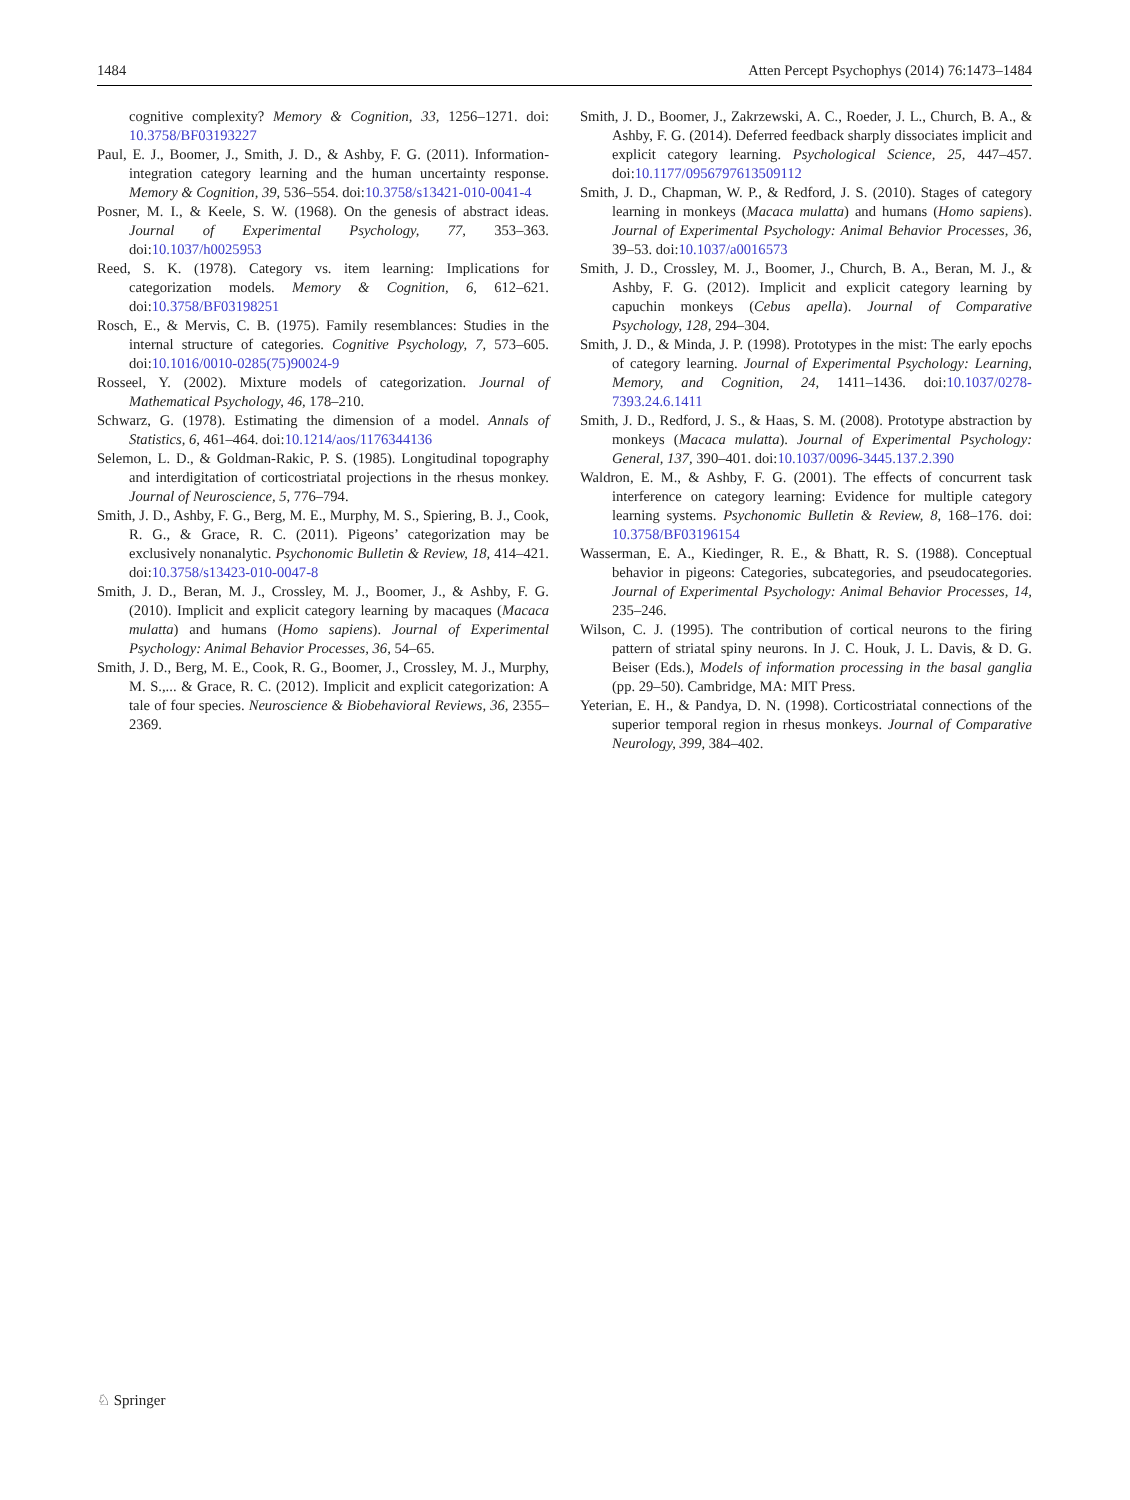1484 Atten Percept Psychophys (2014) 76:1473–1484
cognitive complexity? Memory & Cognition, 33, 1256–1271. doi: 10.3758/BF03193227
Paul, E. J., Boomer, J., Smith, J. D., & Ashby, F. G. (2011). Information-integration category learning and the human uncertainty response. Memory & Cognition, 39, 536–554. doi:10.3758/s13421-010-0041-4
Posner, M. I., & Keele, S. W. (1968). On the genesis of abstract ideas. Journal of Experimental Psychology, 77, 353–363. doi:10.1037/h0025953
Reed, S. K. (1978). Category vs. item learning: Implications for categorization models. Memory & Cognition, 6, 612–621. doi:10.3758/BF03198251
Rosch, E., & Mervis, C. B. (1975). Family resemblances: Studies in the internal structure of categories. Cognitive Psychology, 7, 573–605. doi:10.1016/0010-0285(75)90024-9
Rosseel, Y. (2002). Mixture models of categorization. Journal of Mathematical Psychology, 46, 178–210.
Schwarz, G. (1978). Estimating the dimension of a model. Annals of Statistics, 6, 461–464. doi:10.1214/aos/1176344136
Selemon, L. D., & Goldman-Rakic, P. S. (1985). Longitudinal topography and interdigitation of corticostriatal projections in the rhesus monkey. Journal of Neuroscience, 5, 776–794.
Smith, J. D., Ashby, F. G., Berg, M. E., Murphy, M. S., Spiering, B. J., Cook, R. G., & Grace, R. C. (2011). Pigeons’ categorization may be exclusively nonanalytic. Psychonomic Bulletin & Review, 18, 414–421. doi:10.3758/s13423-010-0047-8
Smith, J. D., Beran, M. J., Crossley, M. J., Boomer, J., & Ashby, F. G. (2010). Implicit and explicit category learning by macaques (Macaca mulatta) and humans (Homo sapiens). Journal of Experimental Psychology: Animal Behavior Processes, 36, 54–65.
Smith, J. D., Berg, M. E., Cook, R. G., Boomer, J., Crossley, M. J., Murphy, M. S.,... & Grace, R. C. (2012). Implicit and explicit categorization: A tale of four species. Neuroscience & Biobehavioral Reviews, 36, 2355–2369.
Smith, J. D., Boomer, J., Zakrzewski, A. C., Roeder, J. L., Church, B. A., & Ashby, F. G. (2014). Deferred feedback sharply dissociates implicit and explicit category learning. Psychological Science, 25, 447–457. doi:10.1177/0956797613509112
Smith, J. D., Chapman, W. P., & Redford, J. S. (2010). Stages of category learning in monkeys (Macaca mulatta) and humans (Homo sapiens). Journal of Experimental Psychology: Animal Behavior Processes, 36, 39–53. doi:10.1037/a0016573
Smith, J. D., Crossley, M. J., Boomer, J., Church, B. A., Beran, M. J., & Ashby, F. G. (2012). Implicit and explicit category learning by capuchin monkeys (Cebus apella). Journal of Comparative Psychology, 128, 294–304.
Smith, J. D., & Minda, J. P. (1998). Prototypes in the mist: The early epochs of category learning. Journal of Experimental Psychology: Learning, Memory, and Cognition, 24, 1411–1436. doi:10.1037/0278-7393.24.6.1411
Smith, J. D., Redford, J. S., & Haas, S. M. (2008). Prototype abstraction by monkeys (Macaca mulatta). Journal of Experimental Psychology: General, 137, 390–401. doi:10.1037/0096-3445.137.2.390
Waldron, E. M., & Ashby, F. G. (2001). The effects of concurrent task interference on category learning: Evidence for multiple category learning systems. Psychonomic Bulletin & Review, 8, 168–176. doi: 10.3758/BF03196154
Wasserman, E. A., Kiedinger, R. E., & Bhatt, R. S. (1988). Conceptual behavior in pigeons: Categories, subcategories, and pseudocategories. Journal of Experimental Psychology: Animal Behavior Processes, 14, 235–246.
Wilson, C. J. (1995). The contribution of cortical neurons to the firing pattern of striatal spiny neurons. In J. C. Houk, J. L. Davis, & D. G. Beiser (Eds.), Models of information processing in the basal ganglia (pp. 29–50). Cambridge, MA: MIT Press.
Yeterian, E. H., & Pandya, D. N. (1998). Corticostriatal connections of the superior temporal region in rhesus monkeys. Journal of Comparative Neurology, 399, 384–402.
♘ Springer